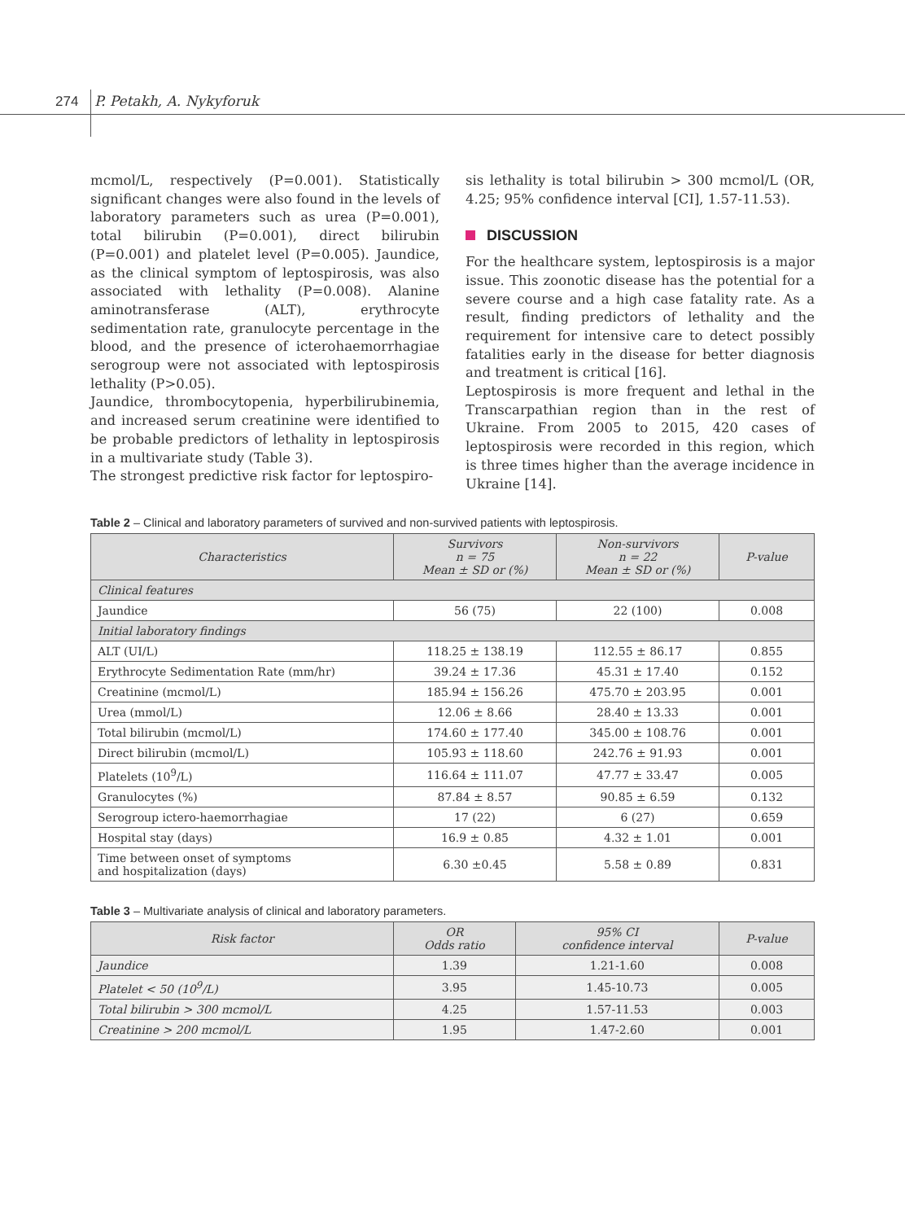274 P. Petakh, A. Nykyforuk
mcmol/L, respectively (P=0.001). Statistically significant changes were also found in the levels of laboratory parameters such as urea (P=0.001), total bilirubin (P=0.001), direct bilirubin (P=0.001) and platelet level (P=0.005). Jaundice, as the clinical symptom of leptospirosis, was also associated with lethality (P=0.008). Alanine aminotransferase (ALT), erythrocyte sedimentation rate, granulocyte percentage in the blood, and the presence of icterohaemorrhagiae serogroup were not associated with leptospirosis lethality (P>0.05).
Jaundice, thrombocytopenia, hyperbilirubinemia, and increased serum creatinine were identified to be probable predictors of lethality in leptospirosis in a multivariate study (Table 3).
The strongest predictive risk factor for leptospiro-
sis lethality is total bilirubin > 300 mcmol/L (OR, 4.25; 95% confidence interval [CI], 1.57-11.53).
DISCUSSION
For the healthcare system, leptospirosis is a major issue. This zoonotic disease has the potential for a severe course and a high case fatality rate. As a result, finding predictors of lethality and the requirement for intensive care to detect possibly fatalities early in the disease for better diagnosis and treatment is critical [16].
Leptospirosis is more frequent and lethal in the Transcarpathian region than in the rest of Ukraine. From 2005 to 2015, 420 cases of leptospirosis were recorded in this region, which is three times higher than the average incidence in Ukraine [14].
Table 2 – Clinical and laboratory parameters of survived and non-survived patients with leptospirosis.
| Characteristics | Survivors n = 75 Mean ± SD or (%) | Non-survivors n = 22 Mean ± SD or (%) | P-value |
| --- | --- | --- | --- |
| Clinical features | | | |
| Jaundice | 56 (75) | 22 (100) | 0.008 |
| Initial laboratory findings | | | |
| ALT (UI/L) | 118.25 ± 138.19 | 112.55 ± 86.17 | 0.855 |
| Erythrocyte Sedimentation Rate (mm/hr) | 39.24 ± 17.36 | 45.31 ± 17.40 | 0.152 |
| Creatinine (mcmol/L) | 185.94 ± 156.26 | 475.70 ± 203.95 | 0.001 |
| Urea (mmol/L) | 12.06 ± 8.66 | 28.40 ± 13.33 | 0.001 |
| Total bilirubin (mcmol/L) | 174.60 ± 177.40 | 345.00 ± 108.76 | 0.001 |
| Direct bilirubin (mcmol/L) | 105.93 ± 118.60 | 242.76 ± 91.93 | 0.001 |
| Platelets (10<sup>9</sup>/L) | 116.64 ± 111.07 | 47.77 ± 33.47 | 0.005 |
| Granulocytes (%) | 87.84 ± 8.57 | 90.85 ± 6.59 | 0.132 |
| Serogroup ictero-haemorrhagiae | 17 (22) | 6 (27) | 0.659 |
| Hospital stay (days) | 16.9 ± 0.85 | 4.32 ± 1.01 | 0.001 |
| Time between onset of symptoms and hospitalization (days) | 6.30 ±0.45 | 5.58 ± 0.89 | 0.831 |
Table 3 – Multivariate analysis of clinical and laboratory parameters.
| Risk factor | OR Odds ratio | 95% CI confidence interval | P-value |
| --- | --- | --- | --- |
| Jaundice | 1.39 | 1.21-1.60 | 0.008 |
| Platelet < 50 (10<sup>9</sup>/L) | 3.95 | 1.45-10.73 | 0.005 |
| Total bilirubin > 300 mcmol/L | 4.25 | 1.57-11.53 | 0.003 |
| Creatinine > 200 mcmol/L | 1.95 | 1.47-2.60 | 0.001 |